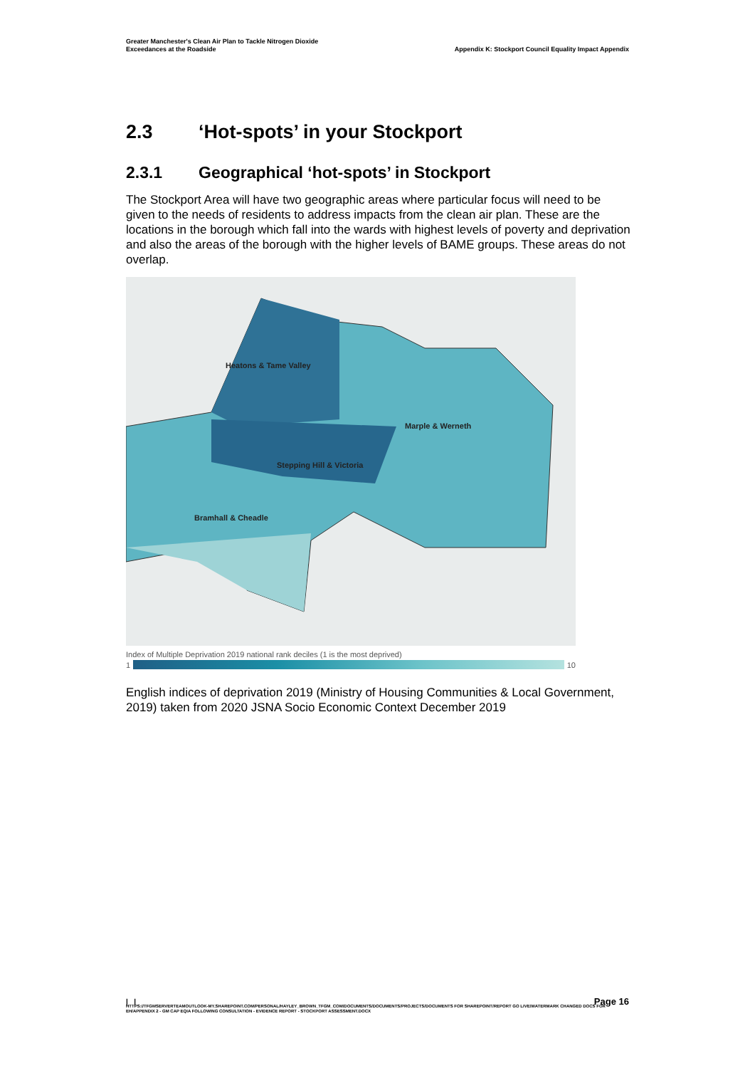Greater Manchester's Clean Air Plan to Tackle Nitrogen Dioxide
Exceedances at the Roadside
Appendix K: Stockport Council Equality Impact Appendix
2.3 ‘Hot-spots’ in your Stockport
2.3.1 Geographical ‘hot-spots’ in Stockport
The Stockport Area will have two geographic areas where particular focus will need to be given to the needs of residents to address impacts from the clean air plan. These are the locations in the borough which fall into the wards with highest levels of poverty and deprivation and also the areas of the borough with the higher levels of BAME groups. These areas do not overlap.
Heatons & Tame Valley
Marple & Werneth
Stepping Hill & Victoria
Bramhall & Cheadle
Index of Multiple Deprivation 2019 national rank deciles (1 is the most deprived)
1 10
English indices of deprivation 2019 (Ministry of Housing Communities & Local Government, 2019) taken from 2020 JSNA Socio Economic Context December 2019
| |
Page 16
HTTPS://TFGMSERVERTEAMOUTLOOK-MY.SHAREPOINT.COM/PERSONAL/HAYLEY_BROWN_TFGM_COM/DOCUMENTS/DOCUMENTS/PROJECTS/DOCUMENTS FOR SHAREPOINT/REPORT GO LIVE/WATERMARK CHANGED DOCS FOR EH/APPENDIX 2 - GM CAP EQIA FOLLOWING CONSULTATION - EVIDENCE REPORT - STOCKPORT ASSESSMENT.DOCX